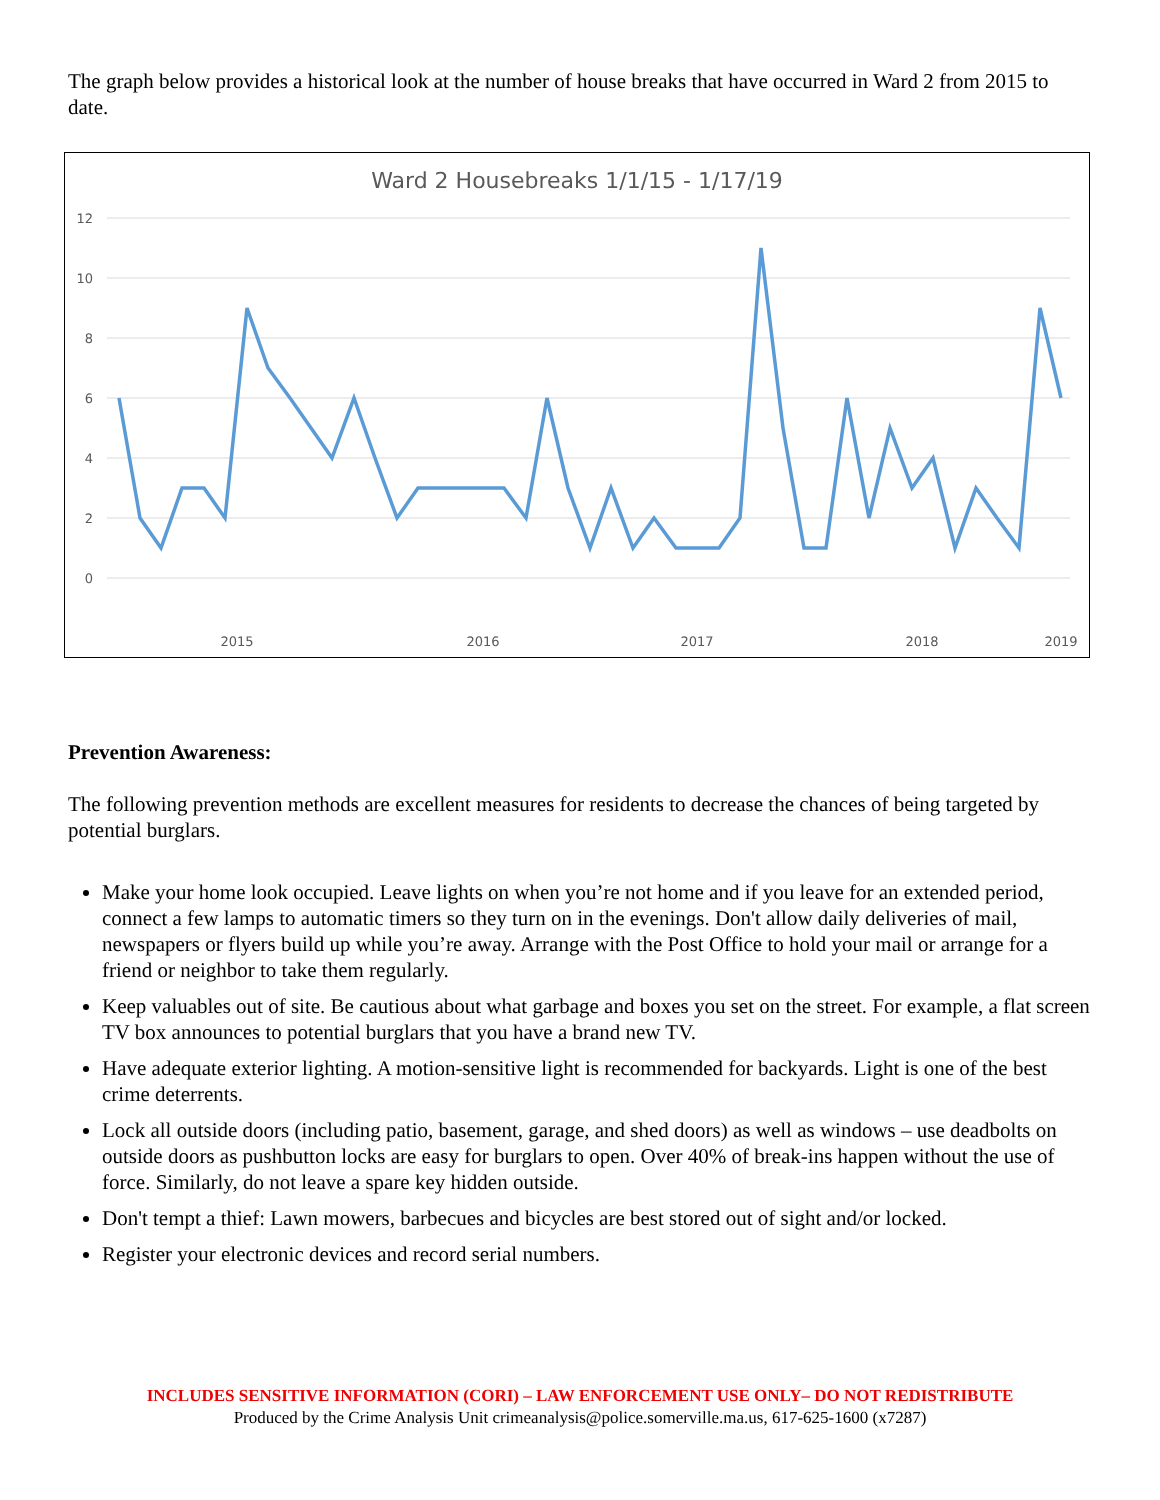The graph below provides a historical look at the number of house breaks that have occurred in Ward 2 from 2015 to date.
Ward 2 Housebreaks 1/1/15 - 1/17/19
12
10
8
6
4
2
0
2015
2016
2017
2018
2019
Prevention Awareness:
The following prevention methods are excellent measures for residents to decrease the chances of being targeted by potential burglars.
Make your home look occupied. Leave lights on when you’re not home and if you leave for an extended period, connect a few lamps to automatic timers so they turn on in the evenings. Don't allow daily deliveries of mail, newspapers or flyers build up while you’re away. Arrange with the Post Office to hold your mail or arrange for a friend or neighbor to take them regularly.
Keep valuables out of site. Be cautious about what garbage and boxes you set on the street. For example, a flat screen TV box announces to potential burglars that you have a brand new TV.
Have adequate exterior lighting. A motion-sensitive light is recommended for backyards. Light is one of the best crime deterrents.
Lock all outside doors (including patio, basement, garage, and shed doors) as well as windows – use deadbolts on outside doors as pushbutton locks are easy for burglars to open. Over 40% of break-ins happen without the use of force. Similarly, do not leave a spare key hidden outside.
Don't tempt a thief: Lawn mowers, barbecues and bicycles are best stored out of sight and/or locked.
Register your electronic devices and record serial numbers.
INCLUDES SENSITIVE INFORMATION (CORI) – LAW ENFORCEMENT USE ONLY– DO NOT REDISTRIBUTE
Produced by the Crime Analysis Unit crimeanalysis@police.somerville.ma.us, 617-625-1600 (x7287)